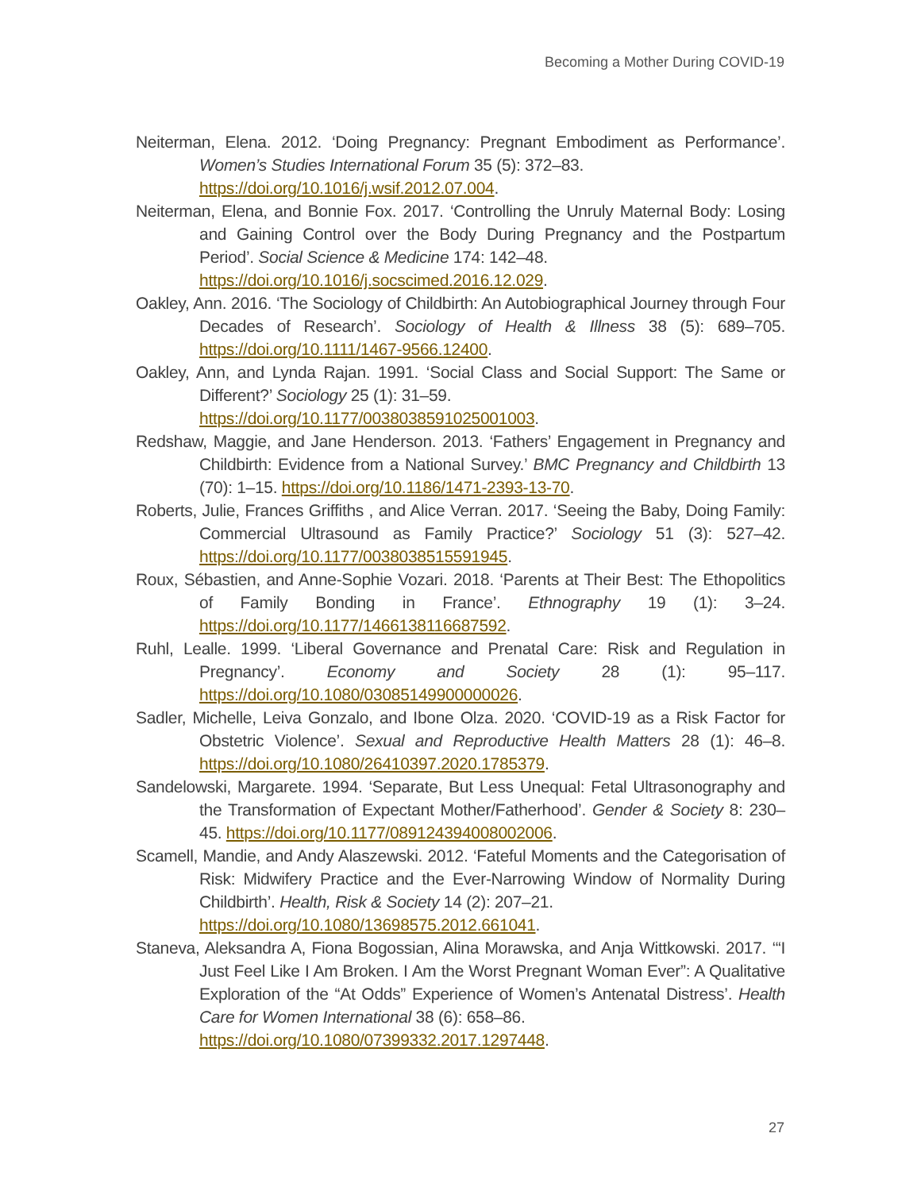Becoming a Mother During COVID-19
Neiterman, Elena. 2012. ‘Doing Pregnancy: Pregnant Embodiment as Performance’. Women’s Studies International Forum 35 (5): 372–83.
https://doi.org/10.1016/j.wsif.2012.07.004.
Neiterman, Elena, and Bonnie Fox. 2017. ‘Controlling the Unruly Maternal Body: Losing and Gaining Control over the Body During Pregnancy and the Postpartum Period’. Social Science & Medicine 174: 142–48.
https://doi.org/10.1016/j.socscimed.2016.12.029.
Oakley, Ann. 2016. ‘The Sociology of Childbirth: An Autobiographical Journey through Four Decades of Research’. Sociology of Health & Illness 38 (5): 689–705. https://doi.org/10.1111/1467-9566.12400.
Oakley, Ann, and Lynda Rajan. 1991. ‘Social Class and Social Support: The Same or Different?’ Sociology 25 (1): 31–59.
https://doi.org/10.1177/0038038591025001003.
Redshaw, Maggie, and Jane Henderson. 2013. ‘Fathers’ Engagement in Pregnancy and Childbirth: Evidence from a National Survey.’ BMC Pregnancy and Childbirth 13 (70): 1–15. https://doi.org/10.1186/1471-2393-13-70.
Roberts, Julie, Frances Griffiths , and Alice Verran. 2017. ‘Seeing the Baby, Doing Family: Commercial Ultrasound as Family Practice?’ Sociology 51 (3): 527–42. https://doi.org/10.1177/0038038515591945.
Roux, Sébastien, and Anne-Sophie Vozari. 2018. ‘Parents at Their Best: The Ethopolitics of Family Bonding in France’. Ethnography 19 (1): 3–24. https://doi.org/10.1177/1466138116687592.
Ruhl, Lealle. 1999. ‘Liberal Governance and Prenatal Care: Risk and Regulation in Pregnancy’. Economy and Society 28 (1): 95–117. https://doi.org/10.1080/03085149900000026.
Sadler, Michelle, Leiva Gonzalo, and Ibone Olza. 2020. ‘COVID-19 as a Risk Factor for Obstetric Violence’. Sexual and Reproductive Health Matters 28 (1): 46–8. https://doi.org/10.1080/26410397.2020.1785379.
Sandelowski, Margarete. 1994. ‘Separate, But Less Unequal: Fetal Ultrasonography and the Transformation of Expectant Mother/Fatherhood’. Gender & Society 8: 230–45. https://doi.org/10.1177/089124394008002006.
Scamell, Mandie, and Andy Alaszewski. 2012. ‘Fateful Moments and the Categorisation of Risk: Midwifery Practice and the Ever-Narrowing Window of Normality During Childbirth’. Health, Risk & Society 14 (2): 207–21.
https://doi.org/10.1080/13698575.2012.661041.
Staneva, Aleksandra A, Fiona Bogossian, Alina Morawska, and Anja Wittkowski. 2017. ‘“I Just Feel Like I Am Broken. I Am the Worst Pregnant Woman Ever”: A Qualitative Exploration of the “At Odds” Experience of Women’s Antenatal Distress’. Health Care for Women International 38 (6): 658–86.
https://doi.org/10.1080/07399332.2017.1297448.
27